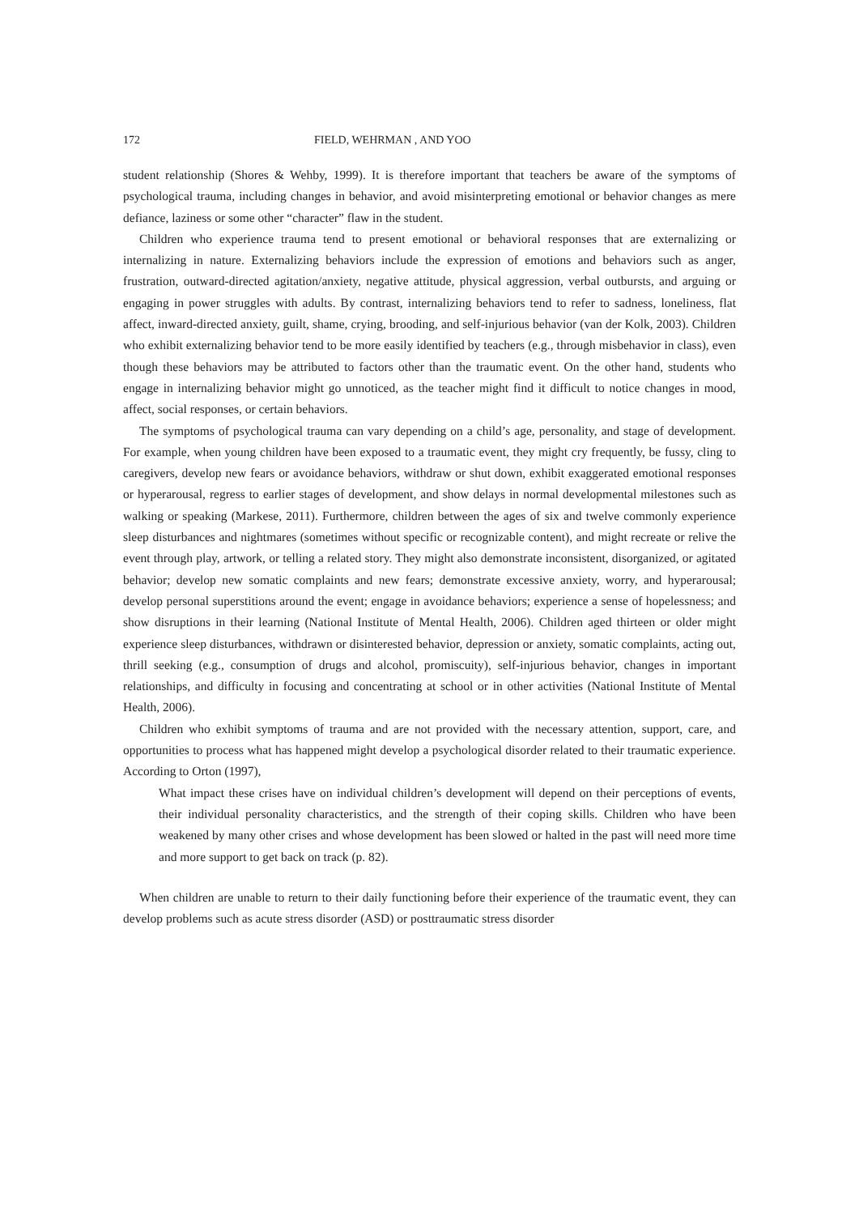172 FIELD, WEHRMAN , AND YOO
student relationship (Shores & Wehby, 1999). It is therefore important that teachers be aware of the symptoms of psychological trauma, including changes in behavior, and avoid misinterpreting emotional or behavior changes as mere defiance, laziness or some other “character” flaw in the student.
Children who experience trauma tend to present emotional or behavioral responses that are externalizing or internalizing in nature. Externalizing behaviors include the expression of emotions and behaviors such as anger, frustration, outward-directed agitation/anxiety, negative attitude, physical aggression, verbal outbursts, and arguing or engaging in power struggles with adults. By contrast, internalizing behaviors tend to refer to sadness, loneliness, flat affect, inward-directed anxiety, guilt, shame, crying, brooding, and self-injurious behavior (van der Kolk, 2003). Children who exhibit externalizing behavior tend to be more easily identified by teachers (e.g., through misbehavior in class), even though these behaviors may be attributed to factors other than the traumatic event. On the other hand, students who engage in internalizing behavior might go unnoticed, as the teacher might find it difficult to notice changes in mood, affect, social responses, or certain behaviors.
The symptoms of psychological trauma can vary depending on a child’s age, personality, and stage of development. For example, when young children have been exposed to a traumatic event, they might cry frequently, be fussy, cling to caregivers, develop new fears or avoidance behaviors, withdraw or shut down, exhibit exaggerated emotional responses or hyperarousal, regress to earlier stages of development, and show delays in normal developmental milestones such as walking or speaking (Markese, 2011). Furthermore, children between the ages of six and twelve commonly experience sleep disturbances and nightmares (sometimes without specific or recognizable content), and might recreate or relive the event through play, artwork, or telling a related story. They might also demonstrate inconsistent, disorganized, or agitated behavior; develop new somatic complaints and new fears; demonstrate excessive anxiety, worry, and hyperarousal; develop personal superstitions around the event; engage in avoidance behaviors; experience a sense of hopelessness; and show disruptions in their learning (National Institute of Mental Health, 2006). Children aged thirteen or older might experience sleep disturbances, withdrawn or disinterested behavior, depression or anxiety, somatic complaints, acting out, thrill seeking (e.g., consumption of drugs and alcohol, promiscuity), self-injurious behavior, changes in important relationships, and difficulty in focusing and concentrating at school or in other activities (National Institute of Mental Health, 2006).
Children who exhibit symptoms of trauma and are not provided with the necessary attention, support, care, and opportunities to process what has happened might develop a psychological disorder related to their traumatic experience. According to Orton (1997),
What impact these crises have on individual children’s development will depend on their perceptions of events, their individual personality characteristics, and the strength of their coping skills. Children who have been weakened by many other crises and whose development has been slowed or halted in the past will need more time and more support to get back on track (p. 82).
When children are unable to return to their daily functioning before their experience of the traumatic event, they can develop problems such as acute stress disorder (ASD) or posttraumatic stress disorder